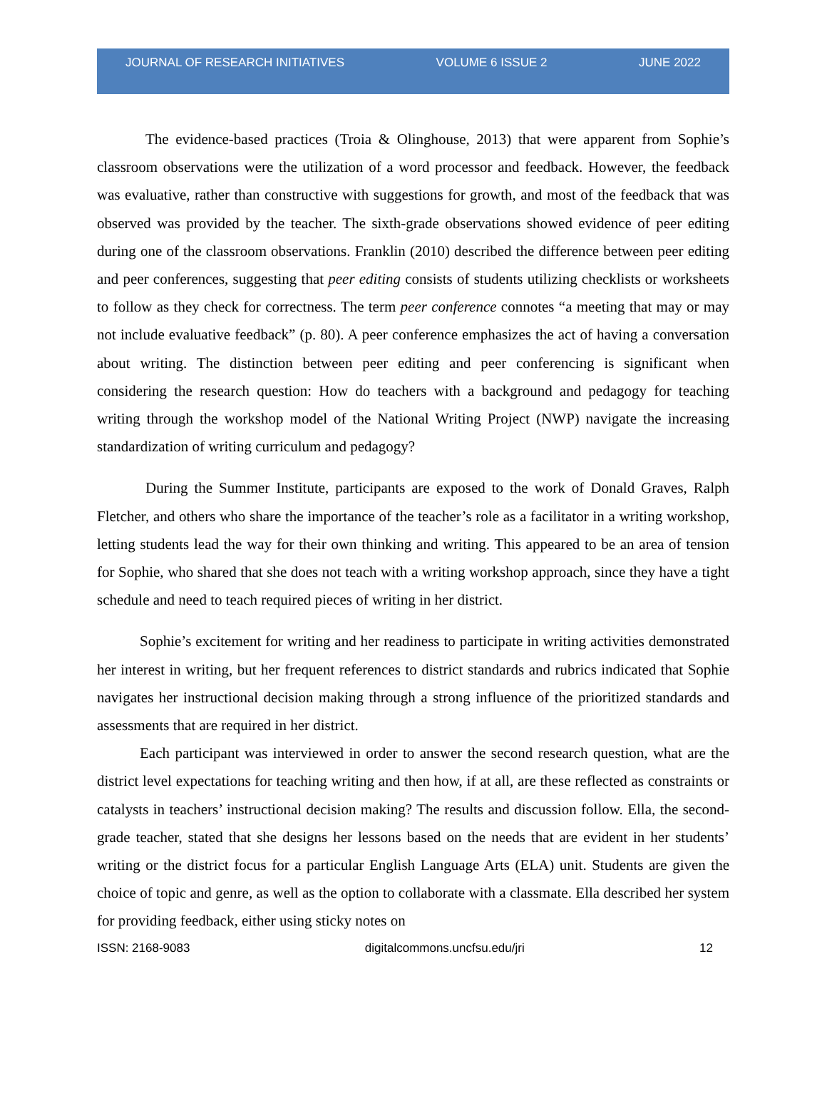JOURNAL OF RESEARCH INITIATIVES VOLUME 6 ISSUE 2 JUNE 2022
The evidence-based practices (Troia & Olinghouse, 2013) that were apparent from Sophie’s classroom observations were the utilization of a word processor and feedback. However, the feedback was evaluative, rather than constructive with suggestions for growth, and most of the feedback that was observed was provided by the teacher. The sixth-grade observations showed evidence of peer editing during one of the classroom observations. Franklin (2010) described the difference between peer editing and peer conferences, suggesting that peer editing consists of students utilizing checklists or worksheets to follow as they check for correctness. The term peer conference connotes “a meeting that may or may not include evaluative feedback” (p. 80). A peer conference emphasizes the act of having a conversation about writing. The distinction between peer editing and peer conferencing is significant when considering the research question: How do teachers with a background and pedagogy for teaching writing through the workshop model of the National Writing Project (NWP) navigate the increasing standardization of writing curriculum and pedagogy?
During the Summer Institute, participants are exposed to the work of Donald Graves, Ralph Fletcher, and others who share the importance of the teacher’s role as a facilitator in a writing workshop, letting students lead the way for their own thinking and writing. This appeared to be an area of tension for Sophie, who shared that she does not teach with a writing workshop approach, since they have a tight schedule and need to teach required pieces of writing in her district.
Sophie’s excitement for writing and her readiness to participate in writing activities demonstrated her interest in writing, but her frequent references to district standards and rubrics indicated that Sophie navigates her instructional decision making through a strong influence of the prioritized standards and assessments that are required in her district.
Each participant was interviewed in order to answer the second research question, what are the district level expectations for teaching writing and then how, if at all, are these reflected as constraints or catalysts in teachers’ instructional decision making? The results and discussion follow. Ella, the second-grade teacher, stated that she designs her lessons based on the needs that are evident in her students’ writing or the district focus for a particular English Language Arts (ELA) unit. Students are given the choice of topic and genre, as well as the option to collaborate with a classmate. Ella described her system for providing feedback, either using sticky notes on
ISSN: 2168-9083 digitalcommons.uncfsu.edu/jri 12